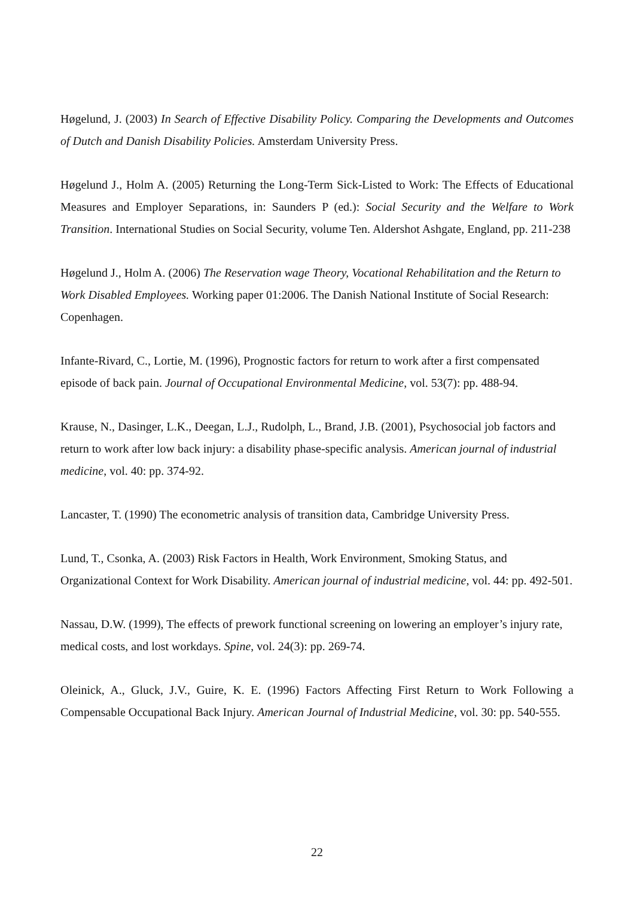Høgelund, J. (2003) In Search of Effective Disability Policy. Comparing the Developments and Outcomes of Dutch and Danish Disability Policies. Amsterdam University Press.
Høgelund J., Holm A. (2005) Returning the Long-Term Sick-Listed to Work: The Effects of Educational Measures and Employer Separations, in: Saunders P (ed.): Social Security and the Welfare to Work Transition. International Studies on Social Security, volume Ten. Aldershot Ashgate, England, pp. 211-238
Høgelund J., Holm A. (2006) The Reservation wage Theory, Vocational Rehabilitation and the Return to Work Disabled Employees. Working paper 01:2006. The Danish National Institute of Social Research: Copenhagen.
Infante-Rivard, C., Lortie, M. (1996), Prognostic factors for return to work after a first compensated episode of back pain. Journal of Occupational Environmental Medicine, vol. 53(7): pp. 488-94.
Krause, N., Dasinger, L.K., Deegan, L.J., Rudolph, L., Brand, J.B. (2001), Psychosocial job factors and return to work after low back injury: a disability phase-specific analysis. American journal of industrial medicine, vol. 40: pp. 374-92.
Lancaster, T. (1990) The econometric analysis of transition data, Cambridge University Press.
Lund, T., Csonka, A. (2003) Risk Factors in Health, Work Environment, Smoking Status, and Organizational Context for Work Disability. American journal of industrial medicine, vol. 44: pp. 492-501.
Nassau, D.W. (1999), The effects of prework functional screening on lowering an employer’s injury rate, medical costs, and lost workdays. Spine, vol. 24(3): pp. 269-74.
Oleinick, A., Gluck, J.V., Guire, K. E. (1996) Factors Affecting First Return to Work Following a Compensable Occupational Back Injury. American Journal of Industrial Medicine, vol. 30: pp. 540-555.
22